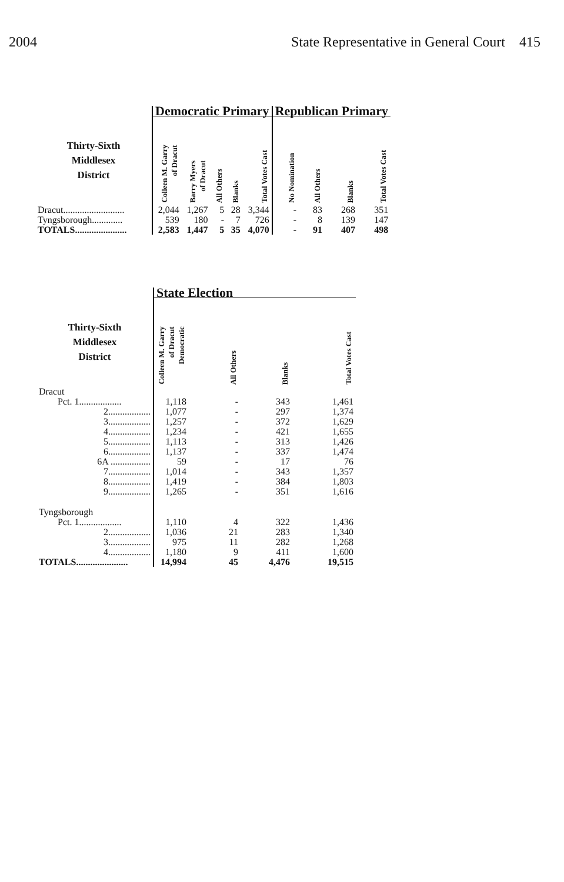2004 State Representative in General Court 415
| | Democratic Primary | | | | | Republican Primary | | | |
| Thirty-Sixth Middlesex District | Colleen M. Garry of Dracut | Barry Myers of Dracut | All Others | Blanks | Total Votes Cast | No Nomination | All Others | Blanks | Total Votes Cast |
| Dracut.......................... | 2,044 | 1,267 | 5 | 28 | 3,344 | - | 83 | 268 | 351 |
| Tyngsborough............. | 539 | 180 | - | 7 | 726 | - | 8 | 139 | 147 |
| TOTALS...................... | 2,583 | 1,447 | 5 | 35 | 4,070 | - | 91 | 407 | 498 |
| | State Election | | | |
| Thirty-Sixth Middlesex District | Colleen M. Garry of Dracut Democratic | All Others | Blanks | Total Votes Cast |
| Dracut | | | | |
| Pct. 1.................. | 1,118 | - | 343 | 1,461 |
| 2.................. | 1,077 | - | 297 | 1,374 |
| 3.................. | 1,257 | - | 372 | 1,629 |
| 4.................. | 1,234 | - | 421 | 1,655 |
| 5.................. | 1,113 | - | 313 | 1,426 |
| 6.................. | 1,137 | - | 337 | 1,474 |
| 6A ................. | 59 | - | 17 | 76 |
| 7.................. | 1,014 | - | 343 | 1,357 |
| 8.................. | 1,419 | - | 384 | 1,803 |
| 9.................. | 1,265 | - | 351 | 1,616 |
| Tyngsborough | | | | |
| Pct. 1.................. | 1,110 | 4 | 322 | 1,436 |
| 2.................. | 1,036 | 21 | 283 | 1,340 |
| 3.................. | 975 | 11 | 282 | 1,268 |
| 4.................. | 1,180 | 9 | 411 | 1,600 |
| TOTALS...................... | 14,994 | 45 | 4,476 | 19,515 |